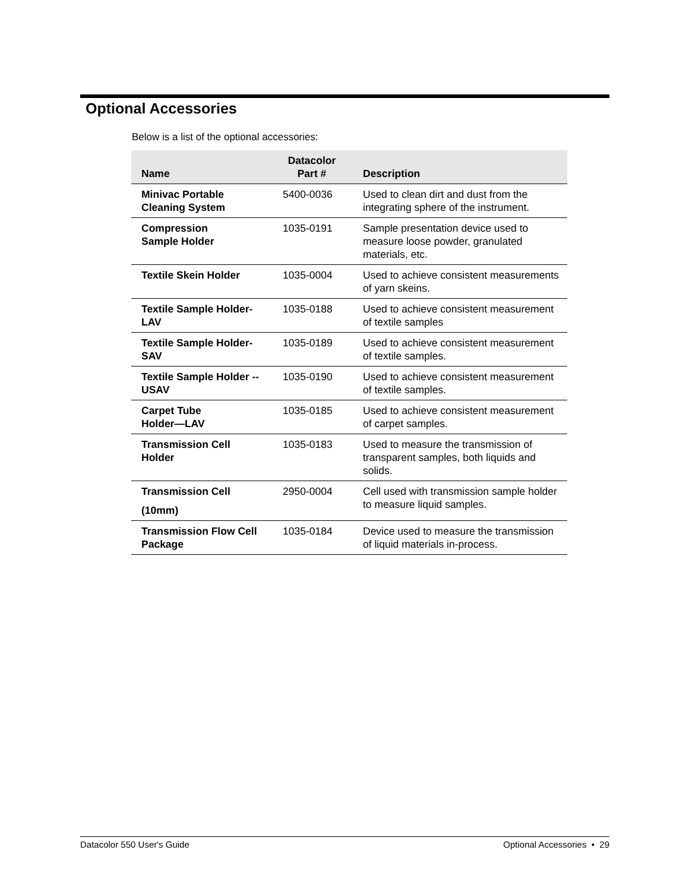Optional Accessories
Below is a list of the optional accessories:
| Name | Datacolor Part # | Description |
| --- | --- | --- |
| Minivac Portable Cleaning System | 5400-0036 | Used to clean dirt and dust from the integrating sphere of the instrument. |
| Compression Sample Holder | 1035-0191 | Sample presentation device used to measure loose powder, granulated materials, etc. |
| Textile Skein Holder | 1035-0004 | Used to achieve consistent measurements of yarn skeins. |
| Textile Sample Holder-LAV | 1035-0188 | Used to achieve consistent measurement of textile samples |
| Textile Sample Holder-SAV | 1035-0189 | Used to achieve consistent measurement of textile samples. |
| Textile Sample Holder --USAV | 1035-0190 | Used to achieve consistent measurement of textile samples. |
| Carpet Tube Holder—LAV | 1035-0185 | Used to achieve consistent measurement of carpet samples. |
| Transmission Cell Holder | 1035-0183 | Used to measure the transmission of transparent samples, both liquids and solids. |
| Transmission Cell (10mm) | 2950-0004 | Cell used with transmission sample holder to measure liquid samples. |
| Transmission Flow Cell Package | 1035-0184 | Device used to measure the transmission of liquid materials in-process. |
Datacolor 550 User's Guide Optional Accessories • 29